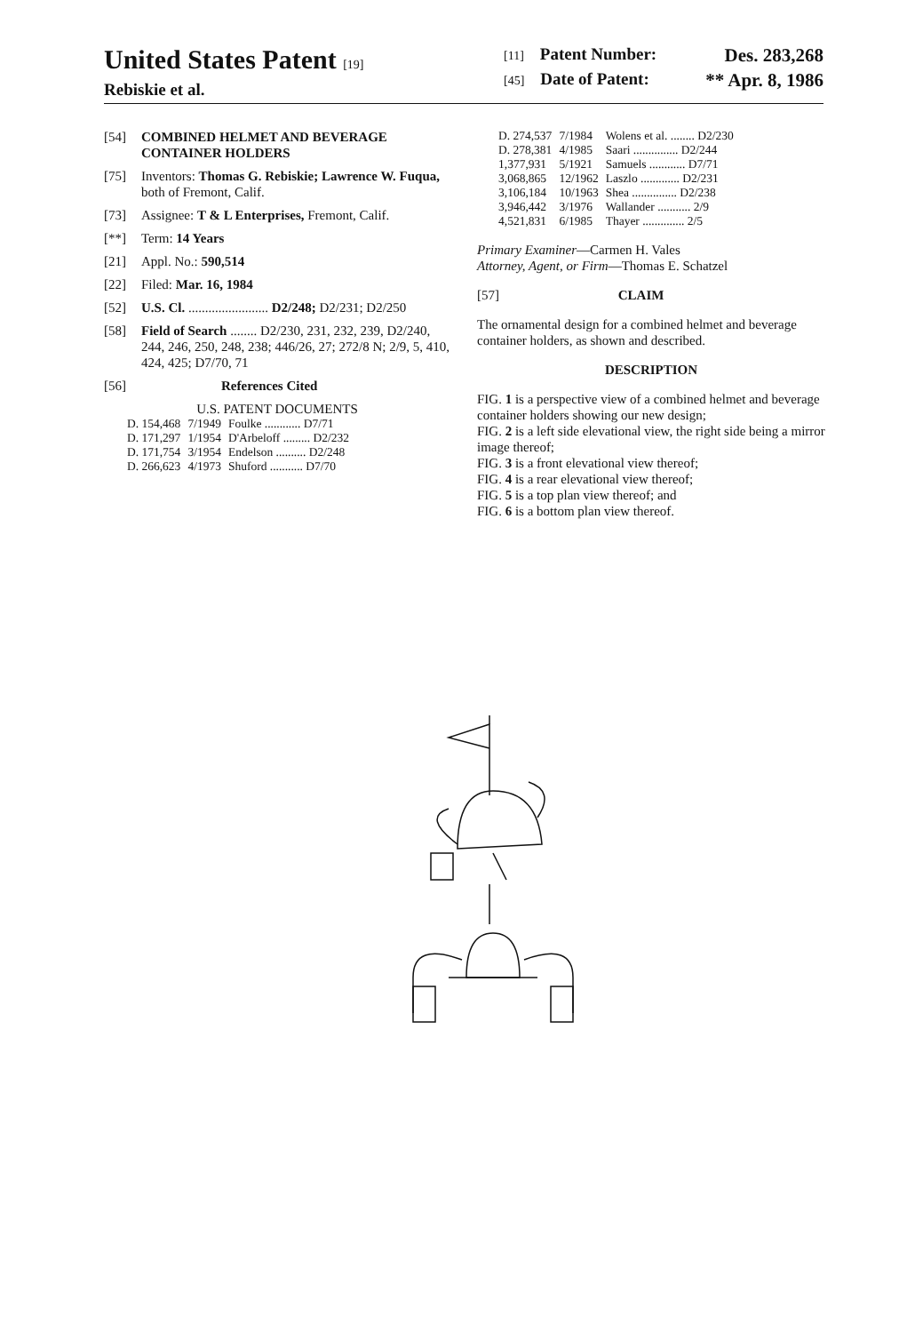United States Patent [19]
Rebiskie et al.
[11] Patent Number: Des. 283,268
[45] Date of Patent: ** Apr. 8, 1986
[54] COMBINED HELMET AND BEVERAGE CONTAINER HOLDERS
[75] Inventors: Thomas G. Rebiskie; Lawrence W. Fuqua, both of Fremont, Calif.
[73] Assignee: T & L Enterprises, Fremont, Calif.
[**] Term: 14 Years
[21] Appl. No.: 590,514
[22] Filed: Mar. 16, 1984
[52] U.S. Cl. ........................ D2/248; D2/231; D2/250
[58] Field of Search ........ D2/230, 231, 232, 239, D2/240, 244, 246, 250, 248, 238; 446/26, 27; 272/8 N; 2/9, 5, 410, 424, 425; D7/70, 71
[56] References Cited
U.S. PATENT DOCUMENTS
| D. 154,468 | 7/1949 | Foulke ............ D7/71 |
| D. 171,297 | 1/1954 | D'Arbeloff ......... D2/232 |
| D. 171,754 | 3/1954 | Endelson .......... D2/248 |
| D. 266,623 | 4/1973 | Shuford ........... D7/70 |
| D. 274,537 | 7/1984 | Wolens et al. ........ D2/230 |
| D. 278,381 | 4/1985 | Saari ............... D2/244 |
| 1,377,931 | 5/1921 | Samuels ............ D7/71 |
| 3,068,865 | 12/1962 | Laszlo ............. D2/231 |
| 3,106,184 | 10/1963 | Shea ............... D2/238 |
| 3,946,442 | 3/1976 | Wallander ........... 2/9 |
| 4,521,831 | 6/1985 | Thayer .............. 2/5 |
Primary Examiner—Carmen H. Vales
Attorney, Agent, or Firm—Thomas E. Schatzel
[57] CLAIM
The ornamental design for a combined helmet and beverage container holders, as shown and described.
DESCRIPTION
FIG. 1 is a perspective view of a combined helmet and beverage container holders showing our new design;
FIG. 2 is a left side elevational view, the right side being a mirror image thereof;
FIG. 3 is a front elevational view thereof;
FIG. 4 is a rear elevational view thereof;
FIG. 5 is a top plan view thereof; and
FIG. 6 is a bottom plan view thereof.